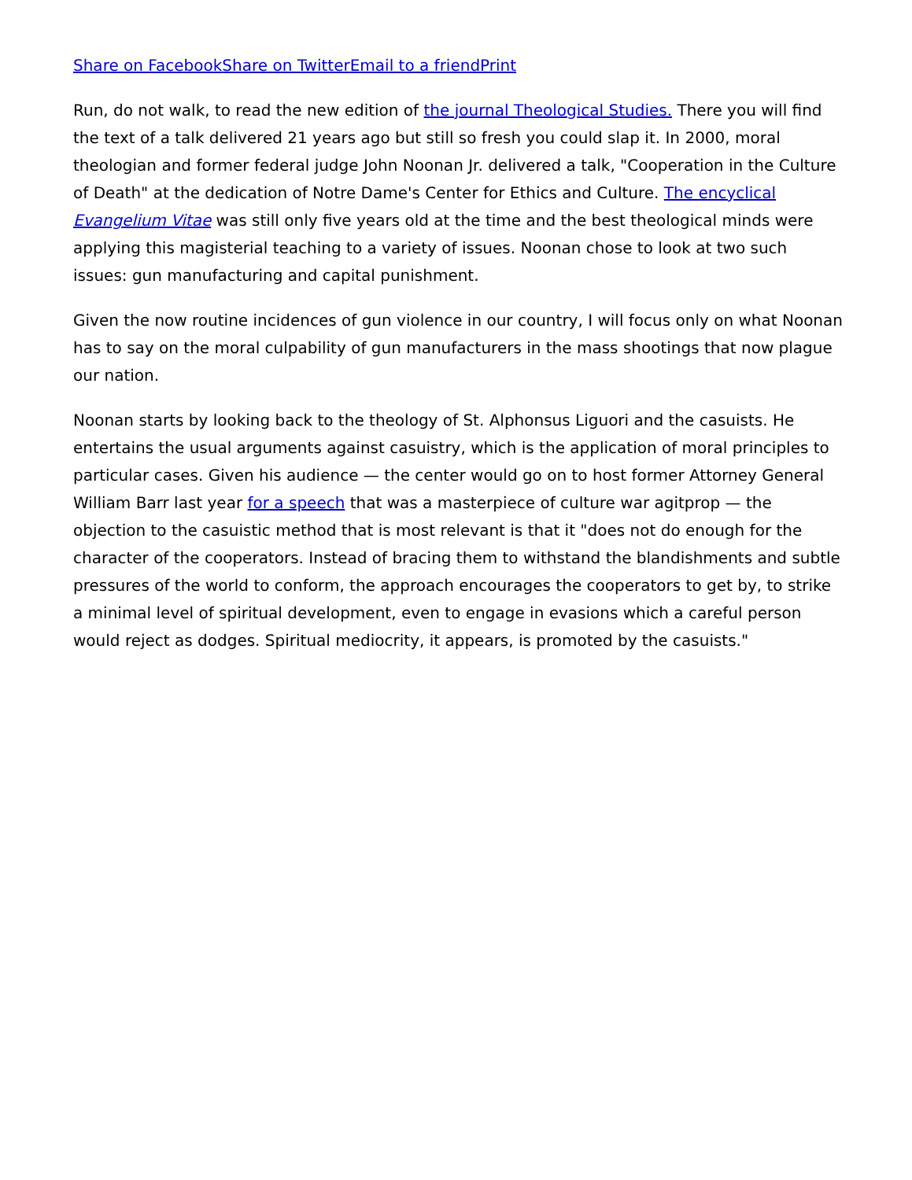Share on Facebook Share on Twitter Email to a friend Print
Run, do not walk, to read the new edition of the journal Theological Studies. There you will find the text of a talk delivered 21 years ago but still so fresh you could slap it. In 2000, moral theologian and former federal judge John Noonan Jr. delivered a talk, "Cooperation in the Culture of Death" at the dedication of Notre Dame's Center for Ethics and Culture. The encyclical Evangelium Vitae was still only five years old at the time and the best theological minds were applying this magisterial teaching to a variety of issues. Noonan chose to look at two such issues: gun manufacturing and capital punishment.
Given the now routine incidences of gun violence in our country, I will focus only on what Noonan has to say on the moral culpability of gun manufacturers in the mass shootings that now plague our nation.
Noonan starts by looking back to the theology of St. Alphonsus Liguori and the casuists. He entertains the usual arguments against casuistry, which is the application of moral principles to particular cases. Given his audience — the center would go on to host former Attorney General William Barr last year for a speech that was a masterpiece of culture war agitprop — the objection to the casuistic method that is most relevant is that it "does not do enough for the character of the cooperators. Instead of bracing them to withstand the blandishments and subtle pressures of the world to conform, the approach encourages the cooperators to get by, to strike a minimal level of spiritual development, even to engage in evasions which a careful person would reject as dodges. Spiritual mediocrity, it appears, is promoted by the casuists."